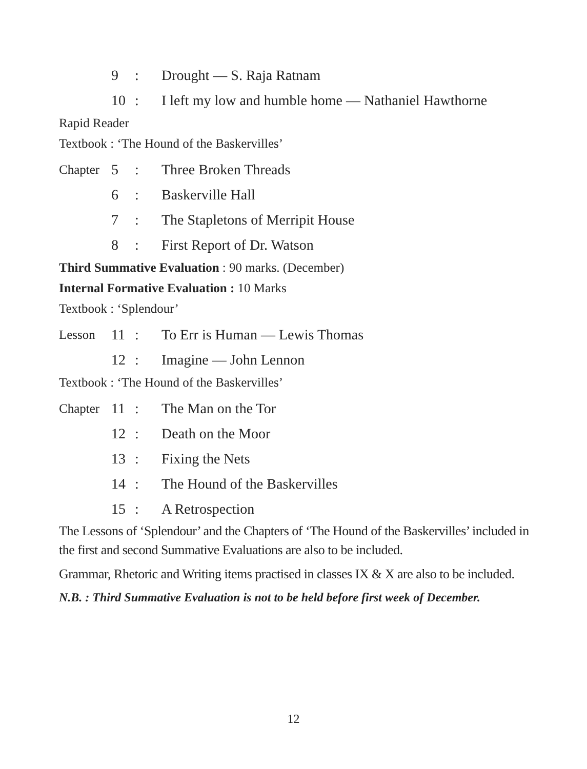9: Drought — S. Raja Ratnam
10: I left my low and humble home — Nathaniel Hawthorne
Rapid Reader
Textbook : ‘The Hound of the Baskervilles’
Chapter 5: Three Broken Threads
6: Baskerville Hall
7: The Stapletons of Merripit House
8: First Report of Dr. Watson
Third Summative Evaluation : 90 marks. (December)
Internal Formative Evaluation : 10 Marks
Textbook : ‘Splendour’
Lesson 11: To Err is Human — Lewis Thomas
12: Imagine — John Lennon
Textbook : ‘The Hound of the Baskervilles’
Chapter 11: The Man on the Tor
12: Death on the Moor
13: Fixing the Nets
14: The Hound of the Baskervilles
15: A Retrospection
The Lessons of ‘Splendour’ and the Chapters of ‘The Hound of the Baskervilles’ included in the first and second Summative Evaluations are also to be included.
Grammar, Rhetoric and Writing items practised in classes IX & X are also to be included.
N.B. : Third Summative Evaluation is not to be held before first week of December.
12